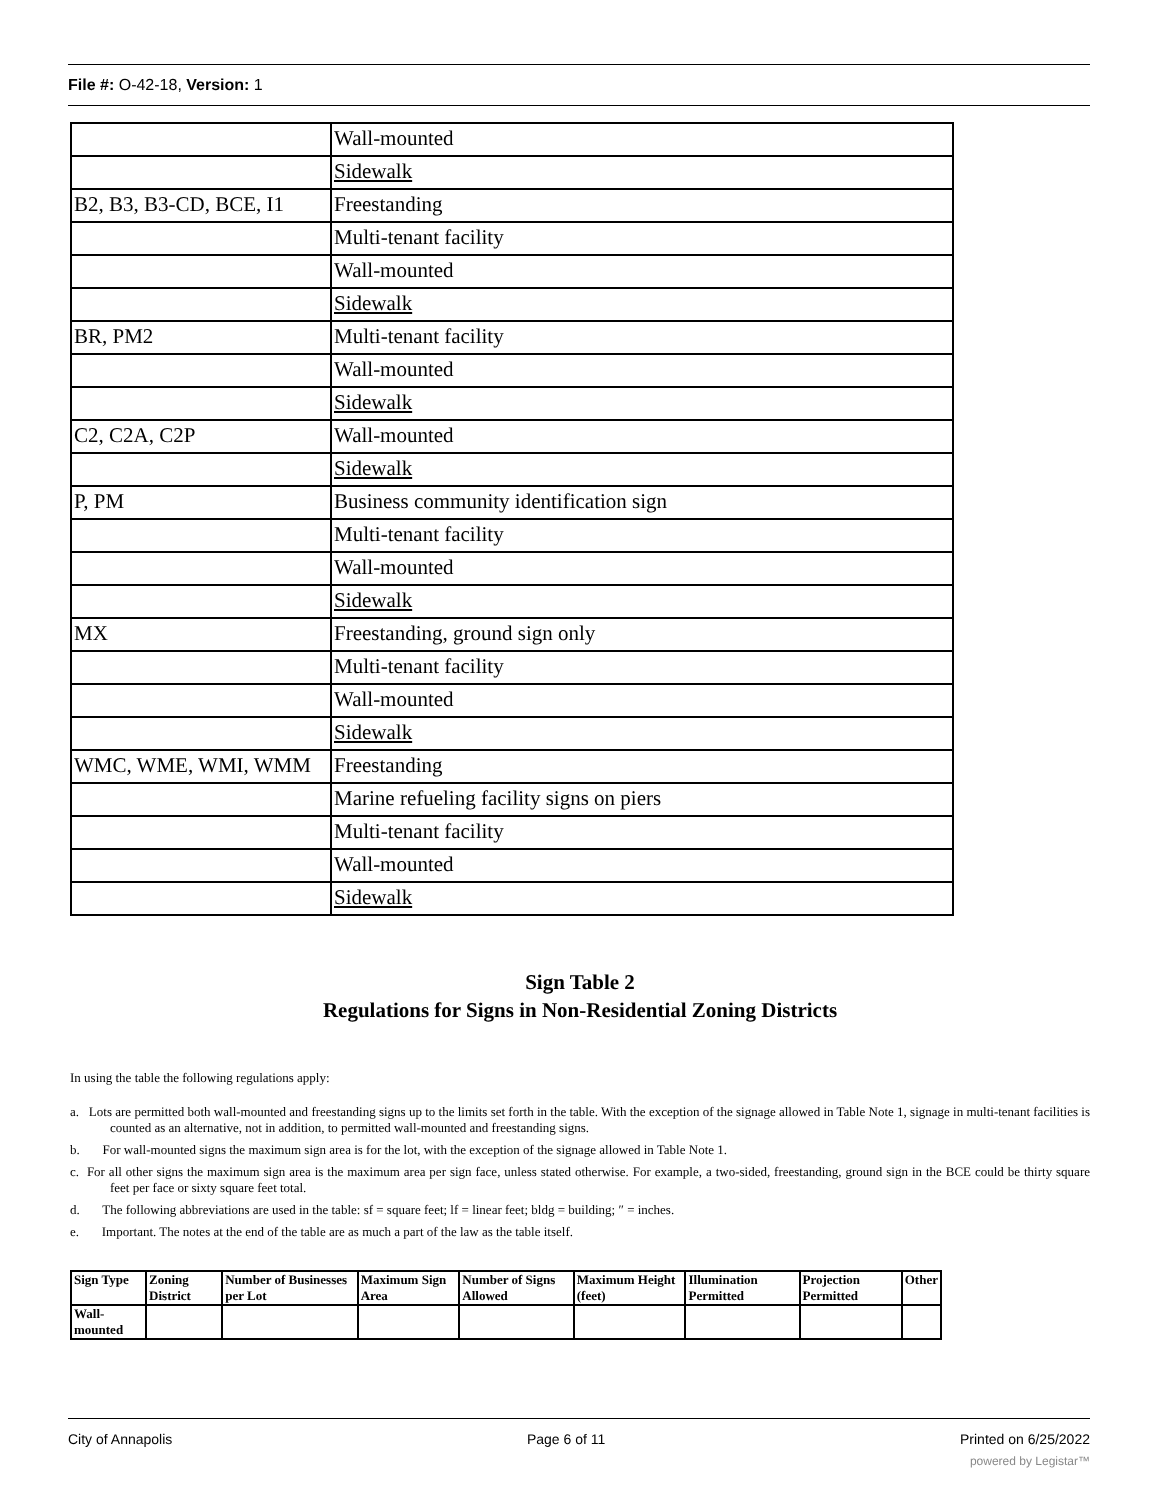File #: O-42-18, Version: 1
| | Wall-mounted |
| | Sidewalk |
| B2, B3, B3-CD, BCE, I1 | Freestanding |
| | Multi-tenant facility |
| | Wall-mounted |
| | Sidewalk |
| BR, PM2 | Multi-tenant facility |
| | Wall-mounted |
| | Sidewalk |
| C2, C2A, C2P | Wall-mounted |
| | Sidewalk |
| P, PM | Business community identification sign |
| | Multi-tenant facility |
| | Wall-mounted |
| | Sidewalk |
| MX | Freestanding, ground sign only |
| | Multi-tenant facility |
| | Wall-mounted |
| | Sidewalk |
| WMC, WME, WMI, WMM | Freestanding |
| | Marine refueling facility signs on piers |
| | Multi-tenant facility |
| | Wall-mounted |
| | Sidewalk |
Sign Table 2
Regulations for Signs in Non-Residential Zoning Districts
In using the table the following regulations apply:
a. Lots are permitted both wall-mounted and freestanding signs up to the limits set forth in the table. With the exception of the signage allowed in Table Note 1, signage in multi-tenant facilities is counted as an alternative, not in addition, to permitted wall-mounted and freestanding signs.
b. For wall-mounted signs the maximum sign area is for the lot, with the exception of the signage allowed in Table Note 1.
c. For all other signs the maximum sign area is the maximum area per sign face, unless stated otherwise. For example, a two-sided, freestanding, ground sign in the BCE could be thirty square feet per face or sixty square feet total.
d. The following abbreviations are used in the table: sf = square feet; lf = linear feet; bldg = building; ″ = inches.
e. Important. The notes at the end of the table are as much a part of the law as the table itself.
| Sign Type | Zoning District | Number of Businesses per Lot | Maximum Sign Area | Number of Signs Allowed | Maximum Height (feet) | Illumination Permitted | Projection Permitted | Other |
| Wall-mounted | | | | | | | | |
City of Annapolis Page 6 of 11 Printed on 6/25/2022
powered by Legistar™